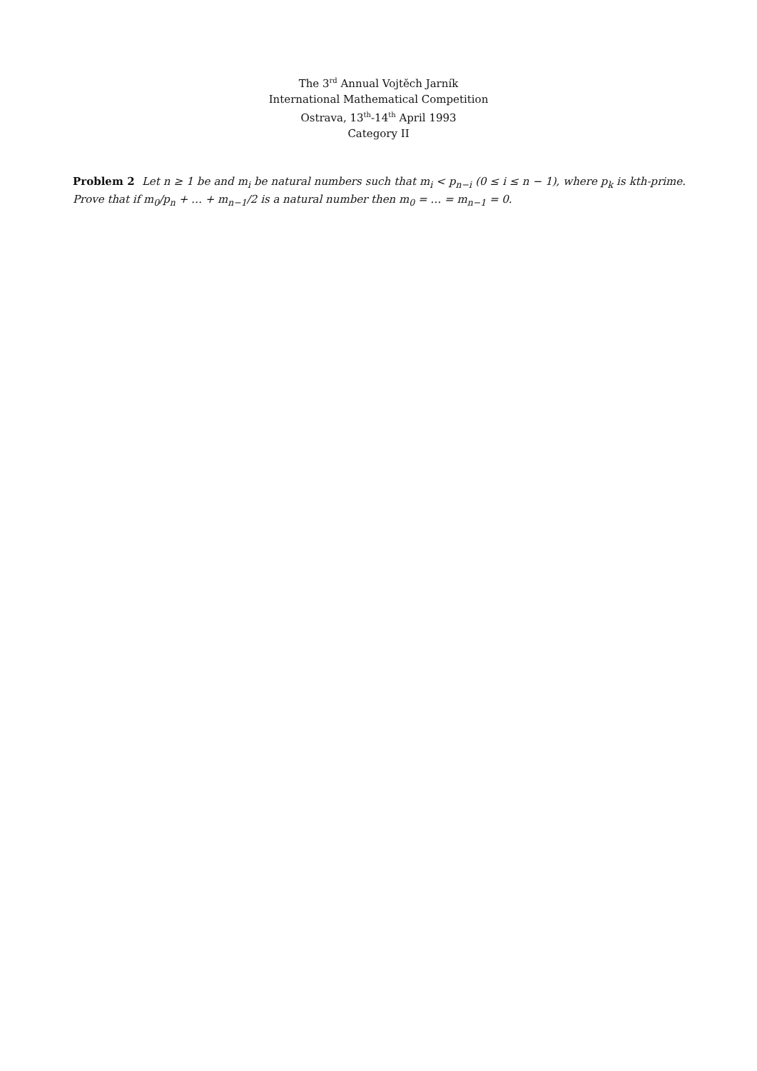The 3<sup>rd</sup> Annual Vojtěch Jarník
International Mathematical Competition
Ostrava, 13<sup>th</sup>-14<sup>th</sup> April 1993
Category II
Problem 2 Let n ≥ 1 be and m<sub>i</sub> be natural numbers such that m<sub>i</sub> < p<sub>n−i</sub> (0 ≤ i ≤ n − 1), where p<sub>k</sub> is kth-prime. Prove that if m<sub>0</sub>/p<sub>n</sub> + … + m<sub>n−1</sub>/2 is a natural number then m<sub>0</sub> = … = m<sub>n−1</sub> = 0.